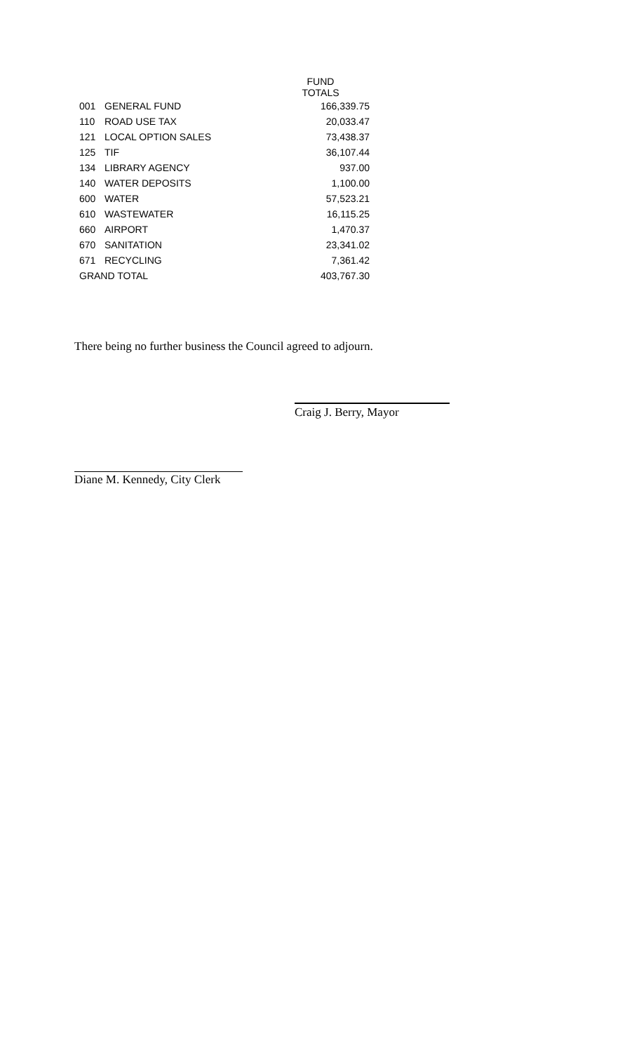| | | FUND TOTALS |
| --- | --- | --- |
| 001 | GENERAL FUND | 166,339.75 |
| 110 | ROAD USE TAX | 20,033.47 |
| 121 | LOCAL OPTION SALES | 73,438.37 |
| 125 | TIF | 36,107.44 |
| 134 | LIBRARY AGENCY | 937.00 |
| 140 | WATER DEPOSITS | 1,100.00 |
| 600 | WATER | 57,523.21 |
| 610 | WASTEWATER | 16,115.25 |
| 660 | AIRPORT | 1,470.37 |
| 670 | SANITATION | 23,341.02 |
| 671 | RECYCLING | 7,361.42 |
| GRAND TOTAL | | 403,767.30 |
There being no further business the Council agreed to adjourn.
Craig J. Berry, Mayor
Diane M. Kennedy, City Clerk